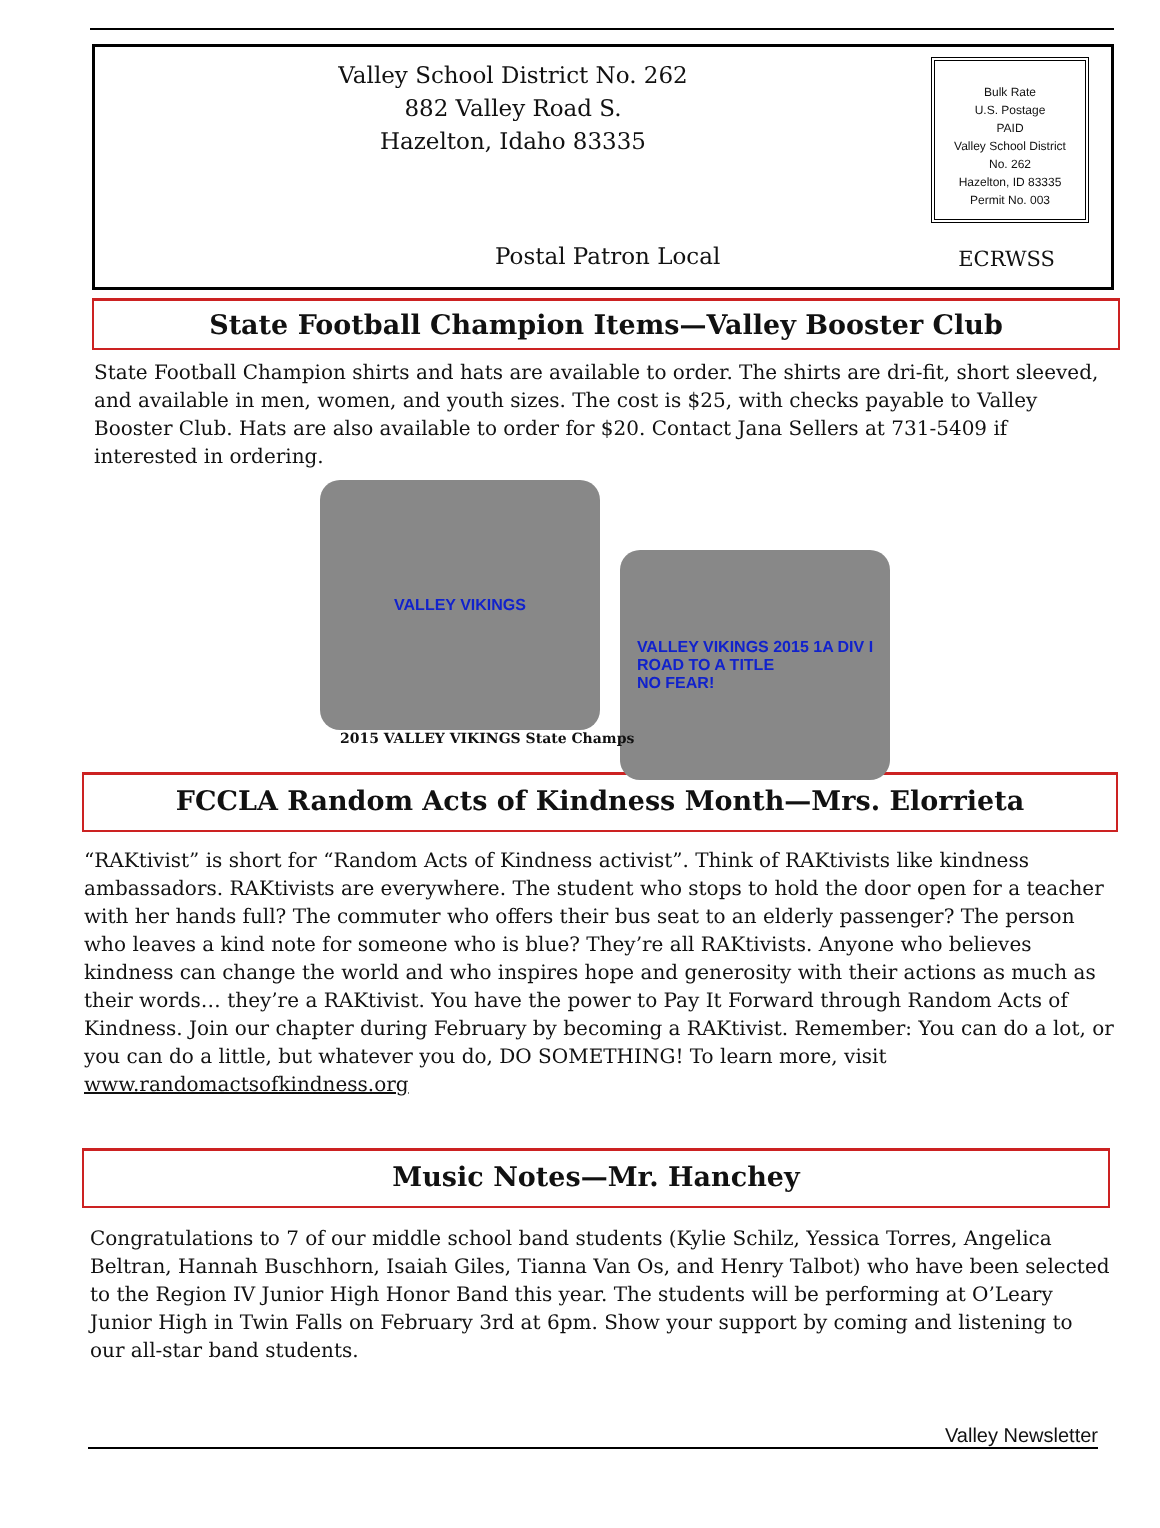Valley School District No. 262
882 Valley Road S.
Hazelton, Idaho 83335
Bulk Rate
U.S. Postage
PAID
Valley School District
No. 262
Hazelton, ID 83335
Permit No. 003
Postal Patron Local ECRWSS
State Football Champion Items—Valley Booster Club
State Football Champion shirts and hats are available to order. The shirts are dri-fit, short sleeved, and available in men, women, and youth sizes. The cost is $25, with checks payable to Valley Booster Club. Hats are also available to order for $20. Contact Jana Sellers at 731-5409 if interested in ordering.
VALLEY VIKINGS
VALLEY VIKINGS 2015 1A DIV I
ROAD TO A TITLE
NO FEAR!
2015 VALLEY VIKINGS State Champs
FCCLA Random Acts of Kindness Month—Mrs. Elorrieta
“RAKtivist” is short for “Random Acts of Kindness activist”. Think of RAKtivists like kindness ambassadors. RAKtivists are everywhere. The student who stops to hold the door open for a teacher with her hands full? The commuter who offers their bus seat to an elderly passenger? The person who leaves a kind note for someone who is blue? They’re all RAKtivists. Anyone who believes kindness can change the world and who inspires hope and generosity with their actions as much as their words… they’re a RAKtivist. You have the power to Pay It Forward through Random Acts of Kindness. Join our chapter during February by becoming a RAKtivist. Remember: You can do a lot, or you can do a little, but whatever you do, DO SOMETHING! To learn more, visit www.randomactsofkindness.org
Music Notes—Mr. Hanchey
Congratulations to 7 of our middle school band students (Kylie Schilz, Yessica Torres, Angelica Beltran, Hannah Buschhorn, Isaiah Giles, Tianna Van Os, and Henry Talbot) who have been selected to the Region IV Junior High Honor Band this year. The students will be performing at O’Leary Junior High in Twin Falls on February 3rd at 6pm. Show your support by coming and listening to our all-star band students.
Valley Newsletter